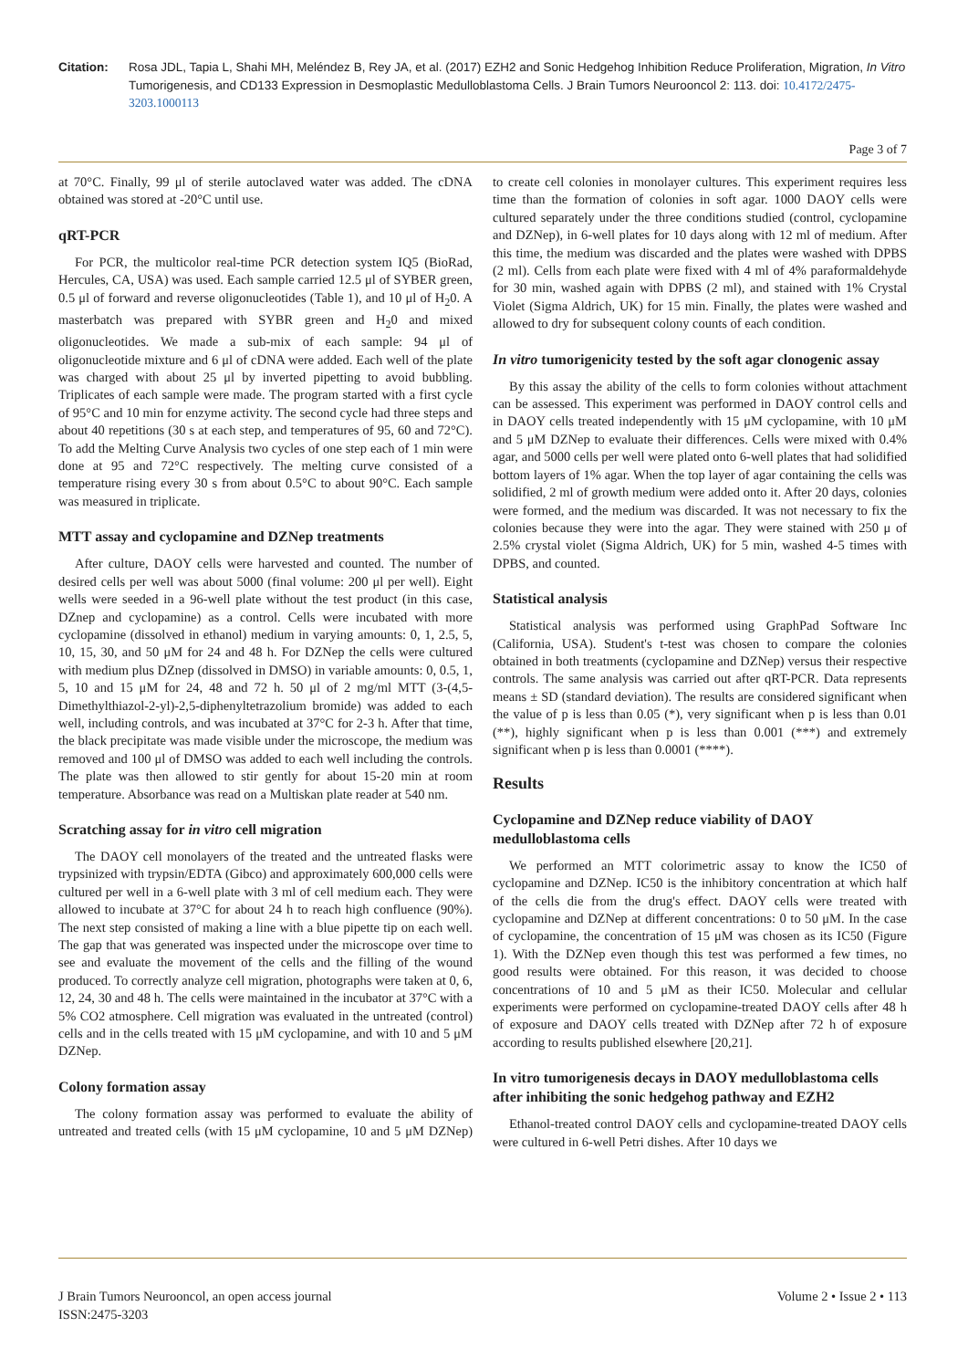Citation: Rosa JDL, Tapia L, Shahi MH, Meléndez B, Rey JA, et al. (2017) EZH2 and Sonic Hedgehog Inhibition Reduce Proliferation, Migration, In Vitro Tumorigenesis, and CD133 Expression in Desmoplastic Medulloblastoma Cells. J Brain Tumors Neurooncol 2: 113. doi: 10.4172/2475-3203.1000113
Page 3 of 7
at 70°C. Finally, 99 μl of sterile autoclaved water was added. The cDNA obtained was stored at -20°C until use.
qRT-PCR
For PCR, the multicolor real-time PCR detection system IQ5 (BioRad, Hercules, CA, USA) was used. Each sample carried 12.5 μl of SYBER green, 0.5 μl of forward and reverse oligonucleotides (Table 1), and 10 μl of H<sub>2</sub>0. A masterbatch was prepared with SYBR green and H<sub>2</sub>0 and mixed oligonucleotides. We made a sub-mix of each sample: 94 μl of oligonucleotide mixture and 6 μl of cDNA were added. Each well of the plate was charged with about 25 μl by inverted pipetting to avoid bubbling. Triplicates of each sample were made. The program started with a first cycle of 95°C and 10 min for enzyme activity. The second cycle had three steps and about 40 repetitions (30 s at each step, and temperatures of 95, 60 and 72°C). To add the Melting Curve Analysis two cycles of one step each of 1 min were done at 95 and 72°C respectively. The melting curve consisted of a temperature rising every 30 s from about 0.5°C to about 90°C. Each sample was measured in triplicate.
MTT assay and cyclopamine and DZNep treatments
After culture, DAOY cells were harvested and counted. The number of desired cells per well was about 5000 (final volume: 200 μl per well). Eight wells were seeded in a 96-well plate without the test product (in this case, DZnep and cyclopamine) as a control. Cells were incubated with more cyclopamine (dissolved in ethanol) medium in varying amounts: 0, 1, 2.5, 5, 10, 15, 30, and 50 μM for 24 and 48 h. For DZNep the cells were cultured with medium plus DZnep (dissolved in DMSO) in variable amounts: 0, 0.5, 1, 5, 10 and 15 μM for 24, 48 and 72 h. 50 μl of 2 mg/ml MTT (3-(4,5-Dimethylthiazol-2-yl)-2,5-diphenyltetrazolium bromide) was added to each well, including controls, and was incubated at 37°C for 2-3 h. After that time, the black precipitate was made visible under the microscope, the medium was removed and 100 μl of DMSO was added to each well including the controls. The plate was then allowed to stir gently for about 15-20 min at room temperature. Absorbance was read on a Multiskan plate reader at 540 nm.
Scratching assay for in vitro cell migration
The DAOY cell monolayers of the treated and the untreated flasks were trypsinized with trypsin/EDTA (Gibco) and approximately 600,000 cells were cultured per well in a 6-well plate with 3 ml of cell medium each. They were allowed to incubate at 37°C for about 24 h to reach high confluence (90%). The next step consisted of making a line with a blue pipette tip on each well. The gap that was generated was inspected under the microscope over time to see and evaluate the movement of the cells and the filling of the wound produced. To correctly analyze cell migration, photographs were taken at 0, 6, 12, 24, 30 and 48 h. The cells were maintained in the incubator at 37°C with a 5% CO2 atmosphere. Cell migration was evaluated in the untreated (control) cells and in the cells treated with 15 μM cyclopamine, and with 10 and 5 μM DZNep.
Colony formation assay
The colony formation assay was performed to evaluate the ability of untreated and treated cells (with 15 μM cyclopamine, 10 and 5 μM DZNep) to create cell colonies in monolayer cultures. This experiment requires less time than the formation of colonies in soft agar. 1000 DAOY cells were cultured separately under the three conditions studied (control, cyclopamine and DZNep), in 6-well plates for 10 days along with 12 ml of medium. After this time, the medium was discarded and the plates were washed with DPBS (2 ml). Cells from each plate were fixed with 4 ml of 4% paraformaldehyde for 30 min, washed again with DPBS (2 ml), and stained with 1% Crystal Violet (Sigma Aldrich, UK) for 15 min. Finally, the plates were washed and allowed to dry for subsequent colony counts of each condition.
In vitro tumorigenicity tested by the soft agar clonogenic assay
By this assay the ability of the cells to form colonies without attachment can be assessed. This experiment was performed in DAOY control cells and in DAOY cells treated independently with 15 μM cyclopamine, with 10 μM and 5 μM DZNep to evaluate their differences. Cells were mixed with 0.4% agar, and 5000 cells per well were plated onto 6-well plates that had solidified bottom layers of 1% agar. When the top layer of agar containing the cells was solidified, 2 ml of growth medium were added onto it. After 20 days, colonies were formed, and the medium was discarded. It was not necessary to fix the colonies because they were into the agar. They were stained with 250 μ of 2.5% crystal violet (Sigma Aldrich, UK) for 5 min, washed 4-5 times with DPBS, and counted.
Statistical analysis
Statistical analysis was performed using GraphPad Software Inc (California, USA). Student's t-test was chosen to compare the colonies obtained in both treatments (cyclopamine and DZNep) versus their respective controls. The same analysis was carried out after qRT-PCR. Data represents means ± SD (standard deviation). The results are considered significant when the value of p is less than 0.05 (*), very significant when p is less than 0.01 (**), highly significant when p is less than 0.001 (***) and extremely significant when p is less than 0.0001 (****).
Results
Cyclopamine and DZNep reduce viability of DAOY medulloblastoma cells
We performed an MTT colorimetric assay to know the IC50 of cyclopamine and DZNep. IC50 is the inhibitory concentration at which half of the cells die from the drug's effect. DAOY cells were treated with cyclopamine and DZNep at different concentrations: 0 to 50 μM. In the case of cyclopamine, the concentration of 15 μM was chosen as its IC50 (Figure 1). With the DZNep even though this test was performed a few times, no good results were obtained. For this reason, it was decided to choose concentrations of 10 and 5 μM as their IC50. Molecular and cellular experiments were performed on cyclopamine-treated DAOY cells after 48 h of exposure and DAOY cells treated with DZNep after 72 h of exposure according to results published elsewhere [20,21].
In vitro tumorigenesis decays in DAOY medulloblastoma cells after inhibiting the sonic hedgehog pathway and EZH2
Ethanol-treated control DAOY cells and cyclopamine-treated DAOY cells were cultured in 6-well Petri dishes. After 10 days we
J Brain Tumors Neurooncol, an open access journal
ISSN:2475-3203
Volume 2 • Issue 2 • 113